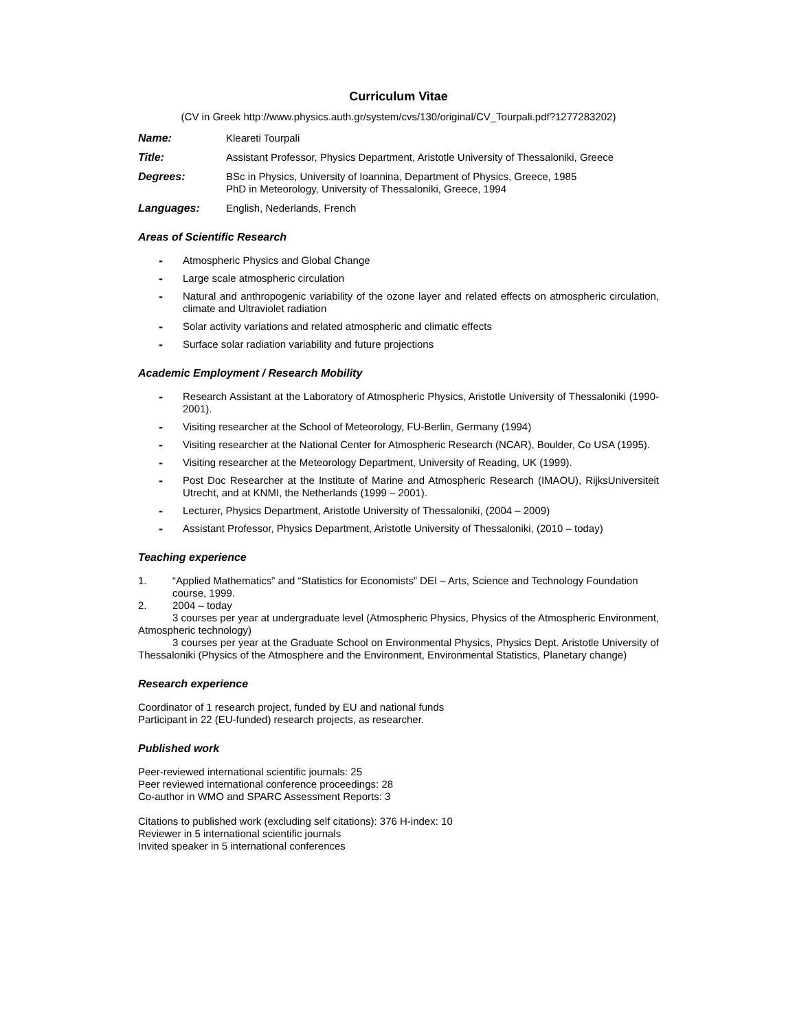Curriculum Vitae
(CV in Greek http://www.physics.auth.gr/system/cvs/130/original/CV_Tourpali.pdf?1277283202)
Name: Kleareti Tourpali
Title: Assistant Professor, Physics Department, Aristotle University of Thessaloniki, Greece
Degrees: BSc in Physics, University of Ioannina, Department of Physics, Greece, 1985
PhD in Meteorology, University of Thessaloniki, Greece, 1994
Languages: English, Nederlands, French
Areas of Scientific Research
- Atmospheric Physics and Global Change
- Large scale atmospheric circulation
- Natural and anthropogenic variability of the ozone layer and related effects on atmospheric circulation, climate and Ultraviolet radiation
- Solar activity variations and related atmospheric and climatic effects
- Surface solar radiation variability and future projections
Academic Employment / Research Mobility
- Research Assistant at the Laboratory of Atmospheric Physics, Aristotle University of Thessaloniki (1990-2001).
- Visiting researcher at the School of Meteorology, FU-Berlin, Germany (1994)
- Visiting researcher at the National Center for Atmospheric Research (NCAR), Boulder, Co USA (1995).
- Visiting researcher at the Meteorology Department, University of Reading, UK (1999).
- Post Doc Researcher at the Institute of Marine and Atmospheric Research (IMAOU), RijksUniversiteit Utrecht, and at KNMI, the Netherlands (1999 – 2001).
- Lecturer, Physics Department, Aristotle University of Thessaloniki, (2004 – 2009)
- Assistant Professor, Physics Department, Aristotle University of Thessaloniki, (2010 – today)
Teaching experience
1. “Applied Mathematics” and “Statistics for Economists” DEI – Arts, Science and Technology Foundation course, 1999.
2. 2004 – today
3 courses per year at undergraduate level (Atmospheric Physics, Physics of the Atmospheric Environment, Atmospheric technology)
3 courses per year at the Graduate School on Environmental Physics, Physics Dept. Aristotle University of Thessaloniki (Physics of the Atmosphere and the Environment, Environmental Statistics, Planetary change)
Research experience
Coordinator of 1 research project, funded by EU and national funds
Participant in 22 (EU-funded) research projects, as researcher.
Published work
Peer-reviewed international scientific journals: 25
Peer reviewed international conference proceedings: 28
Co-author in WMO and SPARC Assessment Reports: 3
Citations to published work (excluding self citations): 376 H-index: 10
Reviewer in 5 international scientific journals
Invited speaker in 5 international conferences